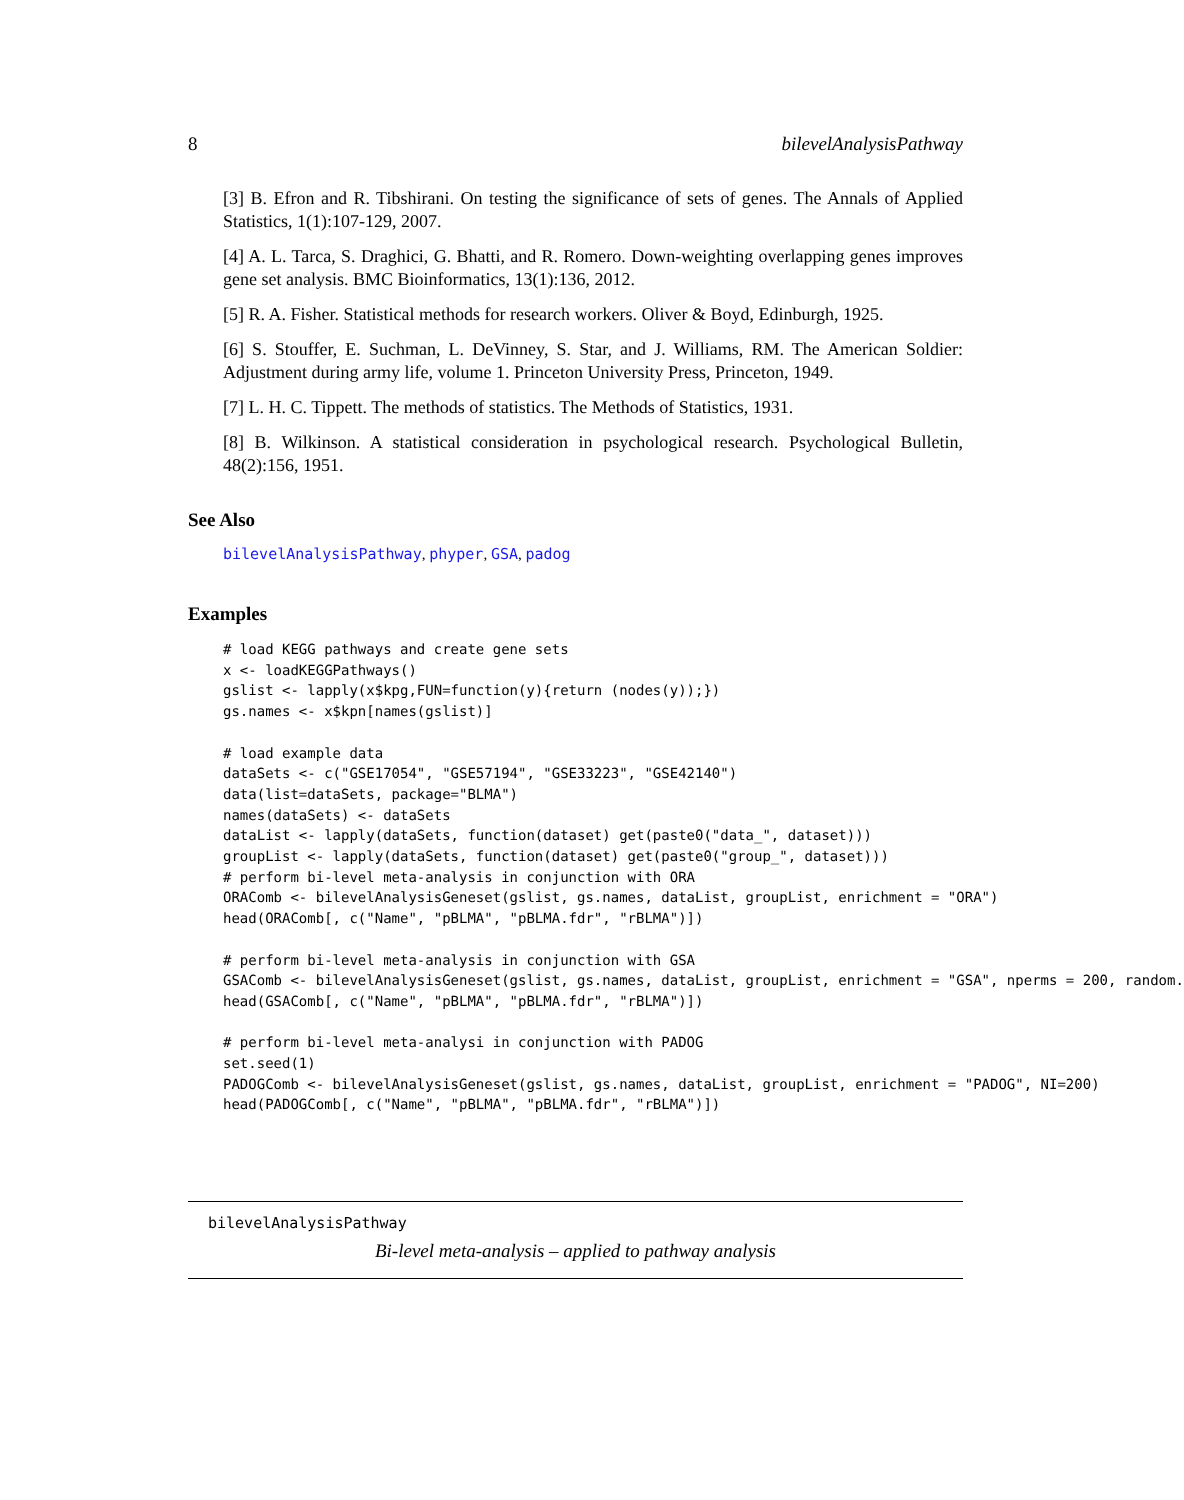8 bilevelAnalysisPathway
[3] B. Efron and R. Tibshirani. On testing the significance of sets of genes. The Annals of Applied Statistics, 1(1):107-129, 2007.
[4] A. L. Tarca, S. Draghici, G. Bhatti, and R. Romero. Down-weighting overlapping genes improves gene set analysis. BMC Bioinformatics, 13(1):136, 2012.
[5] R. A. Fisher. Statistical methods for research workers. Oliver & Boyd, Edinburgh, 1925.
[6] S. Stouffer, E. Suchman, L. DeVinney, S. Star, and J. Williams, RM. The American Soldier: Adjustment during army life, volume 1. Princeton University Press, Princeton, 1949.
[7] L. H. C. Tippett. The methods of statistics. The Methods of Statistics, 1931.
[8] B. Wilkinson. A statistical consideration in psychological research. Psychological Bulletin, 48(2):156, 1951.
See Also
bilevelAnalysisPathway, phyper, GSA, padog
Examples
# load KEGG pathways and create gene sets
x <- loadKEGGPathways()
gslist <- lapply(x$kpg,FUN=function(y){return (nodes(y));})
gs.names <- x$kpn[names(gslist)]

# load example data
dataSets <- c("GSE17054", "GSE57194", "GSE33223", "GSE42140")
data(list=dataSets, package="BLMA")
names(dataSets) <- dataSets
dataList <- lapply(dataSets, function(dataset) get(paste0("data_", dataset)))
groupList <- lapply(dataSets, function(dataset) get(paste0("group_", dataset)))
# perform bi-level meta-analysis in conjunction with ORA
ORAComb <- bilevelAnalysisGeneset(gslist, gs.names, dataList, groupList, enrichment = "ORA")
head(ORAComb[, c("Name", "pBLMA", "pBLMA.fdr", "rBLMA")])

# perform bi-level meta-analysis in conjunction with GSA
GSAComb <- bilevelAnalysisGeneset(gslist, gs.names, dataList, groupList, enrichment = "GSA", nperms = 200, random.
head(GSAComb[, c("Name", "pBLMA", "pBLMA.fdr", "rBLMA")])

# perform bi-level meta-analysi in conjunction with PADOG
set.seed(1)
PADOGComb <- bilevelAnalysisGeneset(gslist, gs.names, dataList, groupList, enrichment = "PADOG", NI=200)
head(PADOGComb[, c("Name", "pBLMA", "pBLMA.fdr", "rBLMA")])
bilevelAnalysisPathway
Bi-level meta-analysis – applied to pathway analysis